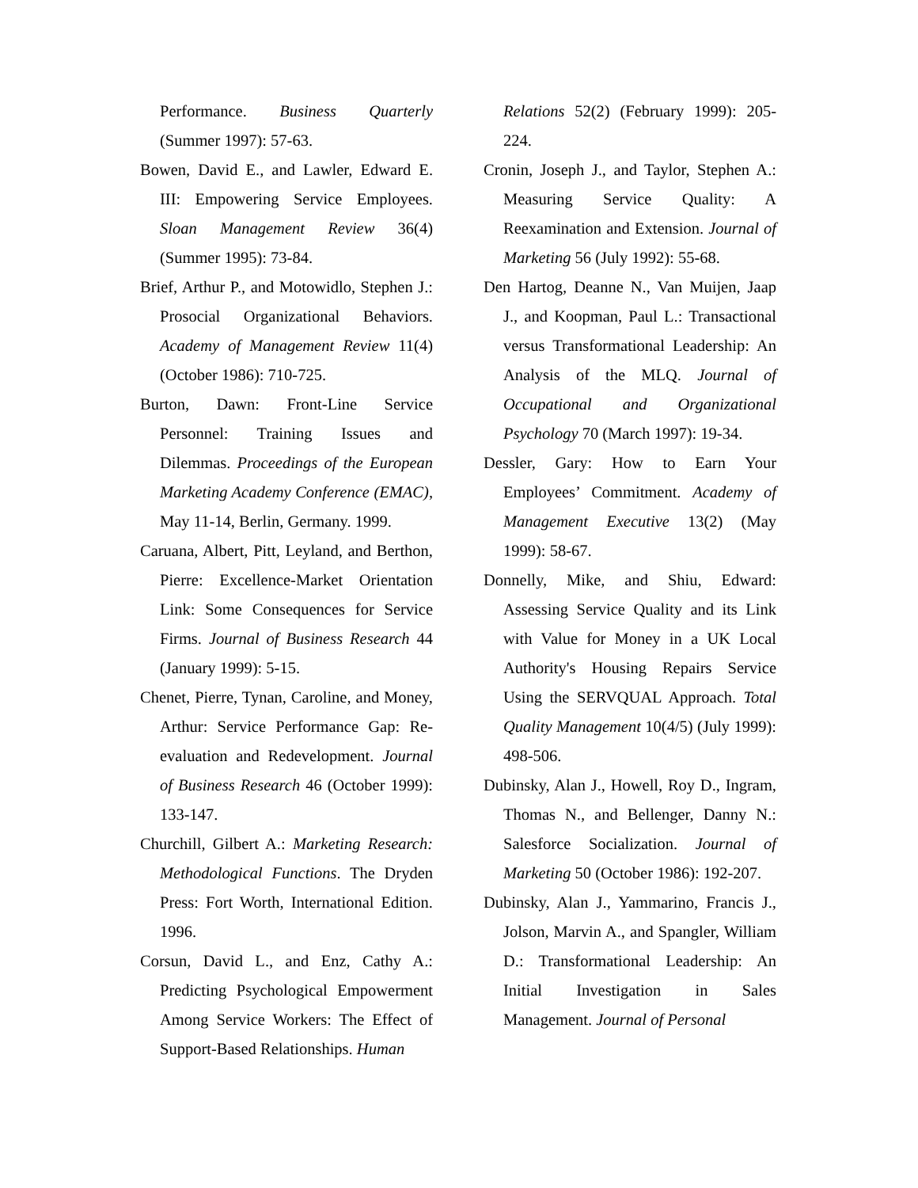Performance. Business Quarterly (Summer 1997): 57-63.
Bowen, David E., and Lawler, Edward E. III: Empowering Service Employees. Sloan Management Review 36(4) (Summer 1995): 73-84.
Brief, Arthur P., and Motowidlo, Stephen J.: Prosocial Organizational Behaviors. Academy of Management Review 11(4) (October 1986): 710-725.
Burton, Dawn: Front-Line Service Personnel: Training Issues and Dilemmas. Proceedings of the European Marketing Academy Conference (EMAC), May 11-14, Berlin, Germany. 1999.
Caruana, Albert, Pitt, Leyland, and Berthon, Pierre: Excellence-Market Orientation Link: Some Consequences for Service Firms. Journal of Business Research 44 (January 1999): 5-15.
Chenet, Pierre, Tynan, Caroline, and Money, Arthur: Service Performance Gap: Re-evaluation and Redevelopment. Journal of Business Research 46 (October 1999): 133-147.
Churchill, Gilbert A.: Marketing Research: Methodological Functions. The Dryden Press: Fort Worth, International Edition. 1996.
Corsun, David L., and Enz, Cathy A.: Predicting Psychological Empowerment Among Service Workers: The Effect of Support-Based Relationships. Human
Relations 52(2) (February 1999): 205-224.
Cronin, Joseph J., and Taylor, Stephen A.: Measuring Service Quality: A Reexamination and Extension. Journal of Marketing 56 (July 1992): 55-68.
Den Hartog, Deanne N., Van Muijen, Jaap J., and Koopman, Paul L.: Transactional versus Transformational Leadership: An Analysis of the MLQ. Journal of Occupational and Organizational Psychology 70 (March 1997): 19-34.
Dessler, Gary: How to Earn Your Employees’ Commitment. Academy of Management Executive 13(2) (May 1999): 58-67.
Donnelly, Mike, and Shiu, Edward: Assessing Service Quality and its Link with Value for Money in a UK Local Authority's Housing Repairs Service Using the SERVQUAL Approach. Total Quality Management 10(4/5) (July 1999): 498-506.
Dubinsky, Alan J., Howell, Roy D., Ingram, Thomas N., and Bellenger, Danny N.: Salesforce Socialization. Journal of Marketing 50 (October 1986): 192-207.
Dubinsky, Alan J., Yammarino, Francis J., Jolson, Marvin A., and Spangler, William D.: Transformational Leadership: An Initial Investigation in Sales Management. Journal of Personal